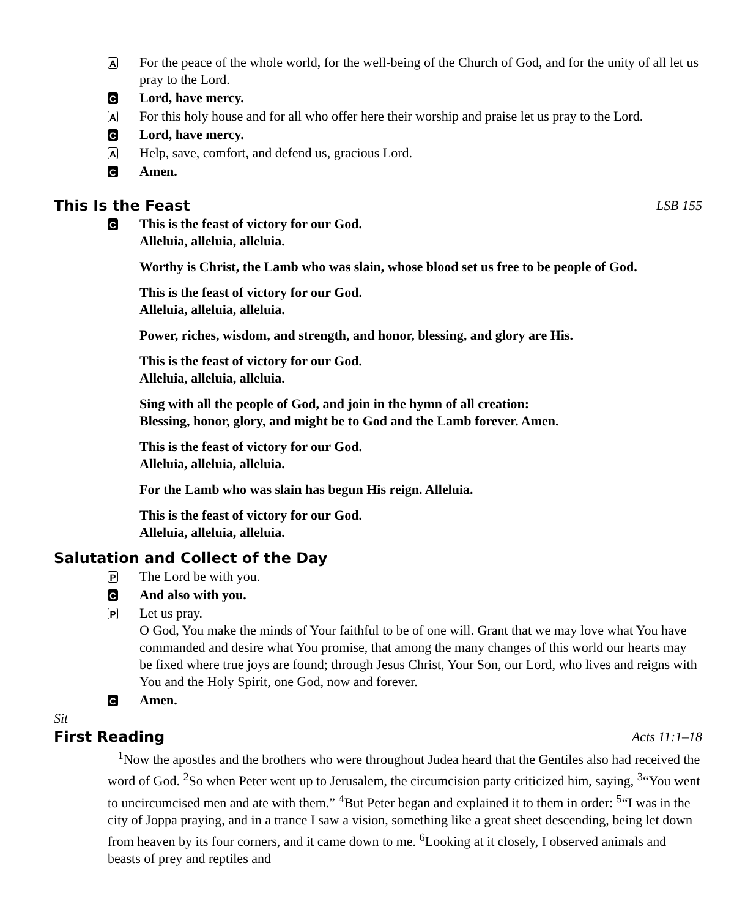A
For the peace of the whole world, for the well-being of the Church of God, and for the unity of all let us pray to the Lord.
C
Lord, have mercy.
A
For this holy house and for all who offer here their worship and praise let us pray to the Lord.
C
Lord, have mercy.
A
Help, save, comfort, and defend us, gracious Lord.
C
Amen.
This Is the Feast LSB 155
C
This is the feast of victory for our God.
Alleluia, alleluia, alleluia.
Worthy is Christ, the Lamb who was slain, whose blood set us free to be people of God.
This is the feast of victory for our God.
Alleluia, alleluia, alleluia.
Power, riches, wisdom, and strength, and honor, blessing, and glory are His.
This is the feast of victory for our God.
Alleluia, alleluia, alleluia.
Sing with all the people of God, and join in the hymn of all creation:
Blessing, honor, glory, and might be to God and the Lamb forever. Amen.
This is the feast of victory for our God.
Alleluia, alleluia, alleluia.
For the Lamb who was slain has begun His reign. Alleluia.
This is the feast of victory for our God.
Alleluia, alleluia, alleluia.
Salutation and Collect of the Day
P
The Lord be with you.
C
And also with you.
P
Let us pray.
O God, You make the minds of Your faithful to be of one will. Grant that we may love what You have commanded and desire what You promise, that among the many changes of this world our hearts may be fixed where true joys are found; through Jesus Christ, Your Son, our Lord, who lives and reigns with You and the Holy Spirit, one God, now and forever.
C
Amen.
Sit
First Reading Acts 11:1–18
<sup>1</sup> Now the apostles and the brothers who were throughout Judea heard that the Gentiles also had received the word of God. <sup>2</sup>So when Peter went up to Jerusalem, the circumcision party criticized him, saying, <sup>3</sup>“You went to uncircumcised men and ate with them.” <sup>4</sup>But Peter began and explained it to them in order: <sup>5</sup>“I was in the city of Joppa praying, and in a trance I saw a vision, something like a great sheet descending, being let down from heaven by its four corners, and it came down to me. <sup>6</sup>Looking at it closely, I observed animals and beasts of prey and reptiles and